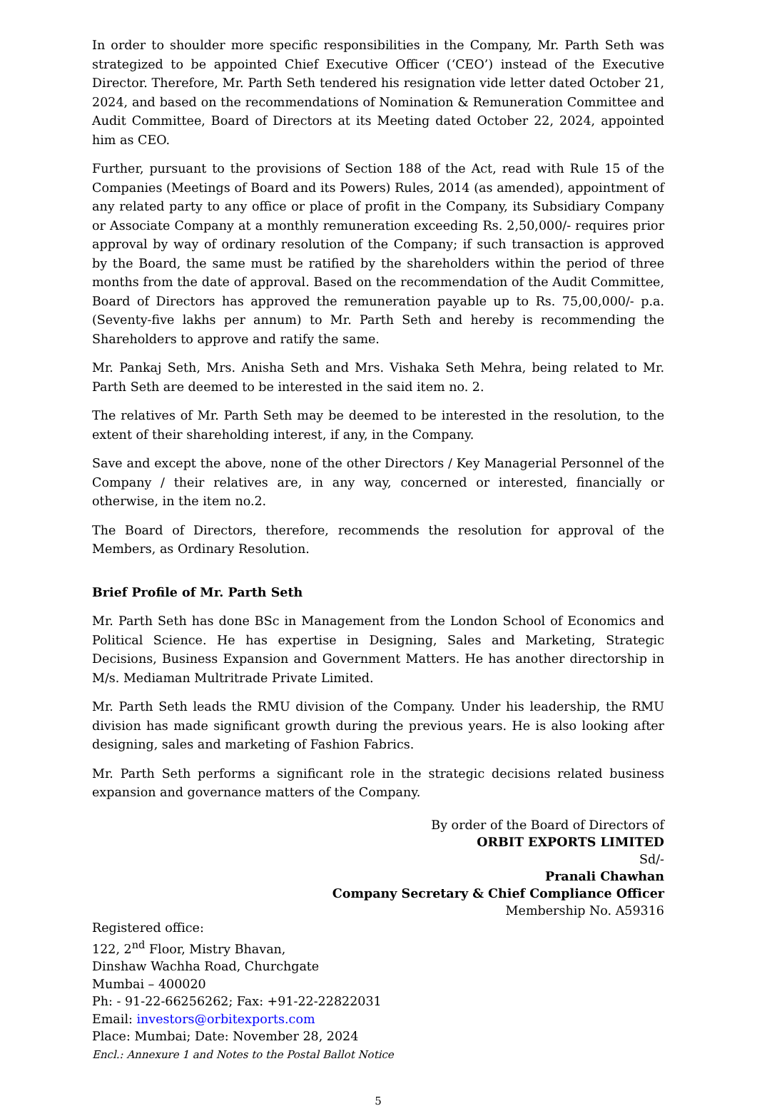In order to shoulder more specific responsibilities in the Company, Mr. Parth Seth was strategized to be appointed Chief Executive Officer (‘CEO’) instead of the Executive Director. Therefore, Mr. Parth Seth tendered his resignation vide letter dated October 21, 2024, and based on the recommendations of Nomination & Remuneration Committee and Audit Committee, Board of Directors at its Meeting dated October 22, 2024, appointed him as CEO.
Further, pursuant to the provisions of Section 188 of the Act, read with Rule 15 of the Companies (Meetings of Board and its Powers) Rules, 2014 (as amended), appointment of any related party to any office or place of profit in the Company, its Subsidiary Company or Associate Company at a monthly remuneration exceeding Rs. 2,50,000/- requires prior approval by way of ordinary resolution of the Company; if such transaction is approved by the Board, the same must be ratified by the shareholders within the period of three months from the date of approval. Based on the recommendation of the Audit Committee, Board of Directors has approved the remuneration payable up to Rs. 75,00,000/- p.a. (Seventy-five lakhs per annum) to Mr. Parth Seth and hereby is recommending the Shareholders to approve and ratify the same.
Mr. Pankaj Seth, Mrs. Anisha Seth and Mrs. Vishaka Seth Mehra, being related to Mr. Parth Seth are deemed to be interested in the said item no. 2.
The relatives of Mr. Parth Seth may be deemed to be interested in the resolution, to the extent of their shareholding interest, if any, in the Company.
Save and except the above, none of the other Directors / Key Managerial Personnel of the Company / their relatives are, in any way, concerned or interested, financially or otherwise, in the item no.2.
The Board of Directors, therefore, recommends the resolution for approval of the Members, as Ordinary Resolution.
Brief Profile of Mr. Parth Seth
Mr. Parth Seth has done BSc in Management from the London School of Economics and Political Science. He has expertise in Designing, Sales and Marketing, Strategic Decisions, Business Expansion and Government Matters. He has another directorship in M/s. Mediaman Multritrade Private Limited.
Mr. Parth Seth leads the RMU division of the Company. Under his leadership, the RMU division has made significant growth during the previous years. He is also looking after designing, sales and marketing of Fashion Fabrics.
Mr. Parth Seth performs a significant role in the strategic decisions related business expansion and governance matters of the Company.
By order of the Board of Directors of
ORBIT EXPORTS LIMITED
Sd/-
Pranali Chawhan
Company Secretary & Chief Compliance Officer
Membership No. A59316
Registered office:
122, 2<sup>nd</sup> Floor, Mistry Bhavan,
Dinshaw Wachha Road, Churchgate
Mumbai – 400020
Ph: - 91-22-66256262; Fax: +91-22-22822031
Email: investors@orbitexports.com
Place: Mumbai; Date: November 28, 2024
Encl.: Annexure 1 and Notes to the Postal Ballot Notice
5